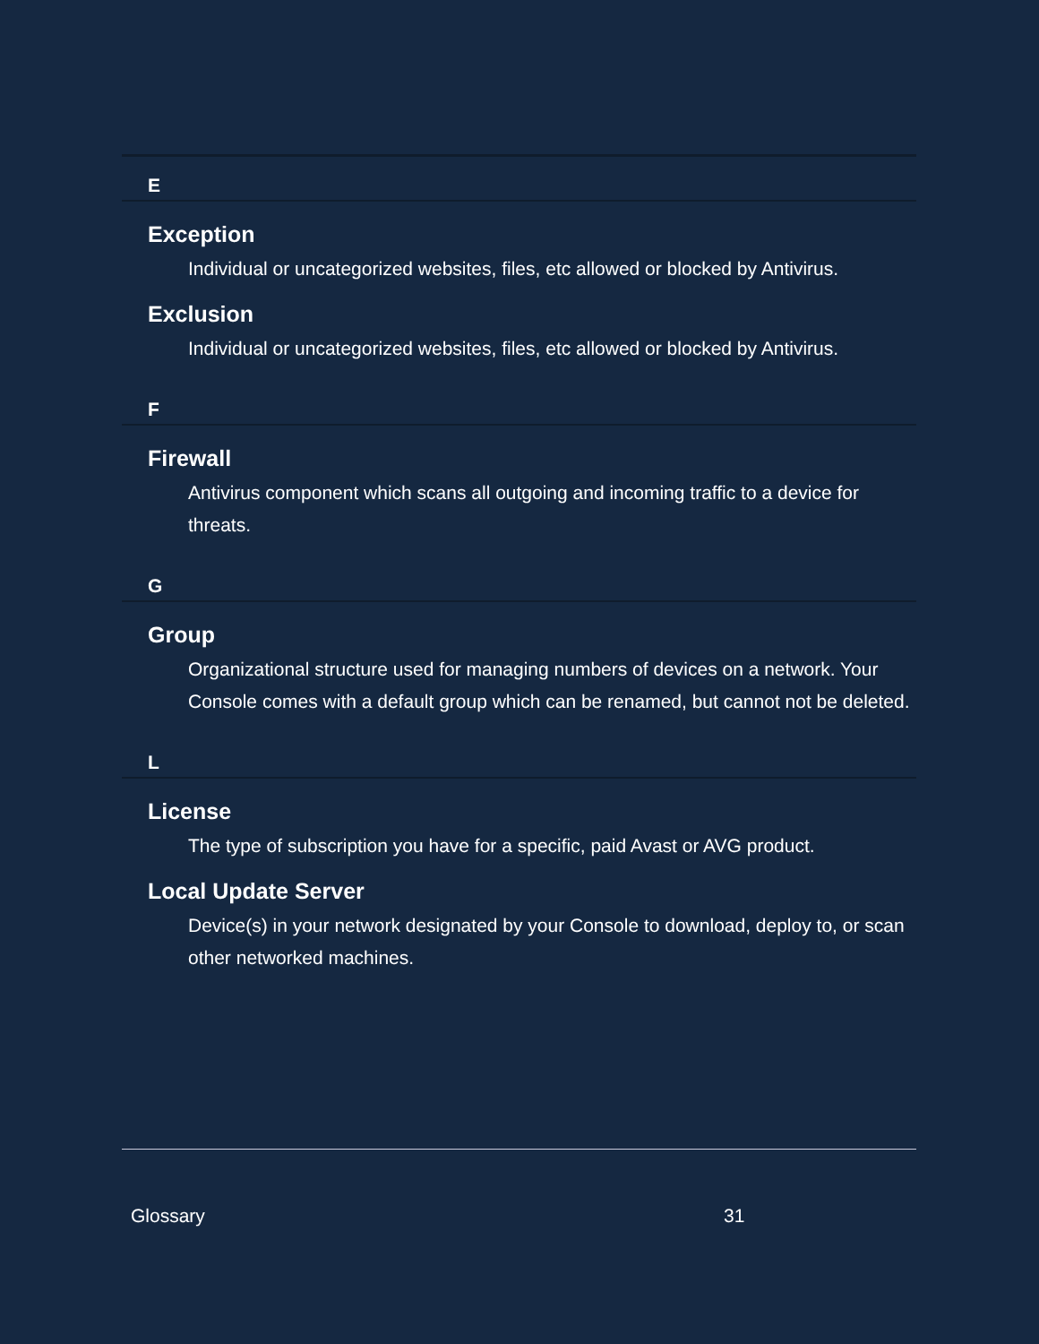E
Exception
Individual or uncategorized websites, files, etc allowed or blocked by Antivirus.
Exclusion
Individual or uncategorized websites, files, etc allowed or blocked by Antivirus.
F
Firewall
Antivirus component which scans all outgoing and incoming traffic to a device for threats.
G
Group
Organizational structure used for managing numbers of devices on a network. Your Console comes with a default group which can be renamed, but cannot not be deleted.
L
License
The type of subscription you have for a specific, paid Avast or AVG product.
Local Update Server
Device(s) in your network designated by your Console to download, deploy to, or scan other networked machines.
Glossary 31